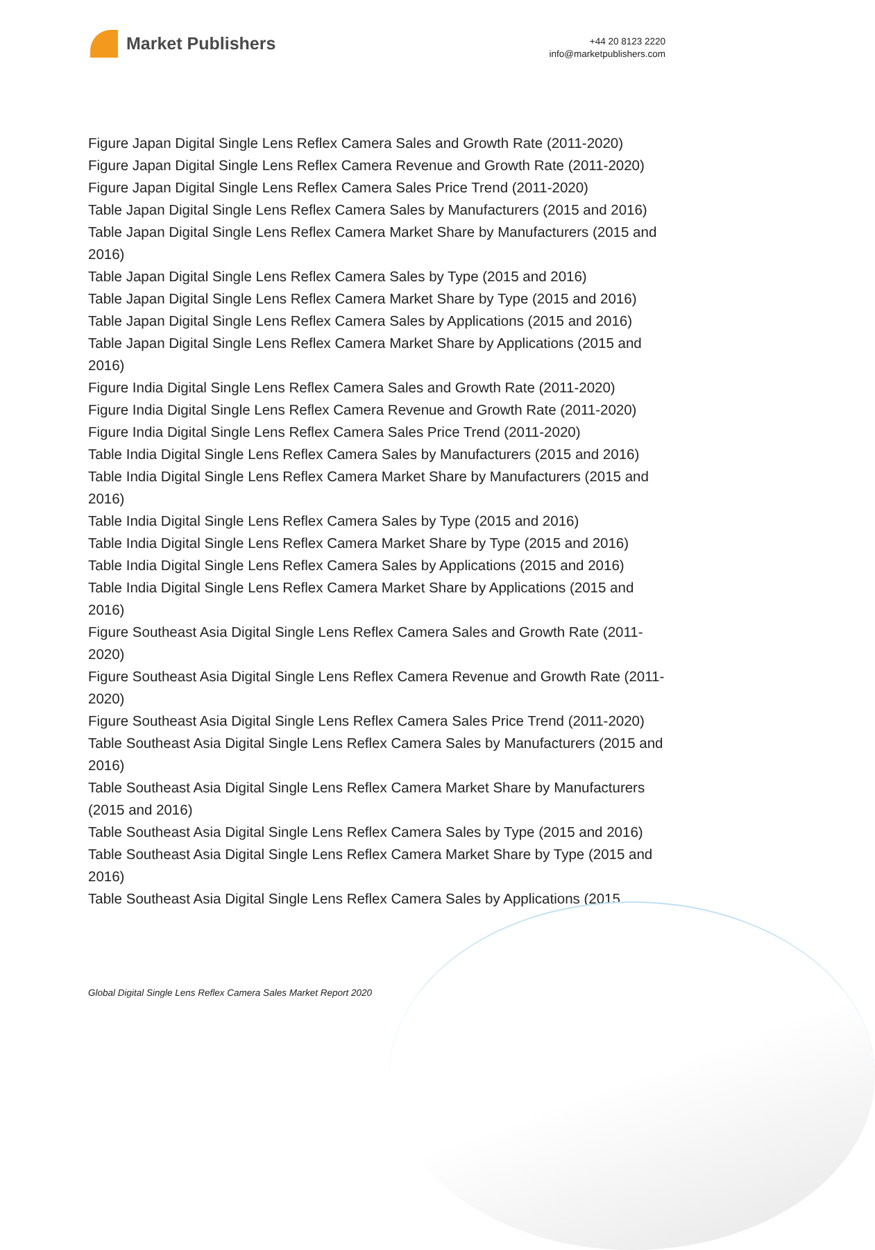Market Publishers
+44 20 8123 2220
info@marketpublishers.com
Figure Japan Digital Single Lens Reflex Camera Sales and Growth Rate (2011-2020)
Figure Japan Digital Single Lens Reflex Camera Revenue and Growth Rate (2011-2020)
Figure Japan Digital Single Lens Reflex Camera Sales Price Trend (2011-2020)
Table Japan Digital Single Lens Reflex Camera Sales by Manufacturers (2015 and 2016)
Table Japan Digital Single Lens Reflex Camera Market Share by Manufacturers (2015 and 2016)
Table Japan Digital Single Lens Reflex Camera Sales by Type (2015 and 2016)
Table Japan Digital Single Lens Reflex Camera Market Share by Type (2015 and 2016)
Table Japan Digital Single Lens Reflex Camera Sales by Applications (2015 and 2016)
Table Japan Digital Single Lens Reflex Camera Market Share by Applications (2015 and 2016)
Figure India Digital Single Lens Reflex Camera Sales and Growth Rate (2011-2020)
Figure India Digital Single Lens Reflex Camera Revenue and Growth Rate (2011-2020)
Figure India Digital Single Lens Reflex Camera Sales Price Trend (2011-2020)
Table India Digital Single Lens Reflex Camera Sales by Manufacturers (2015 and 2016)
Table India Digital Single Lens Reflex Camera Market Share by Manufacturers (2015 and 2016)
Table India Digital Single Lens Reflex Camera Sales by Type (2015 and 2016)
Table India Digital Single Lens Reflex Camera Market Share by Type (2015 and 2016)
Table India Digital Single Lens Reflex Camera Sales by Applications (2015 and 2016)
Table India Digital Single Lens Reflex Camera Market Share by Applications (2015 and 2016)
Figure Southeast Asia Digital Single Lens Reflex Camera Sales and Growth Rate (2011-2020)
Figure Southeast Asia Digital Single Lens Reflex Camera Revenue and Growth Rate (2011-2020)
Figure Southeast Asia Digital Single Lens Reflex Camera Sales Price Trend (2011-2020)
Table Southeast Asia Digital Single Lens Reflex Camera Sales by Manufacturers (2015 and 2016)
Table Southeast Asia Digital Single Lens Reflex Camera Market Share by Manufacturers (2015 and 2016)
Table Southeast Asia Digital Single Lens Reflex Camera Sales by Type (2015 and 2016)
Table Southeast Asia Digital Single Lens Reflex Camera Market Share by Type (2015 and 2016)
Table Southeast Asia Digital Single Lens Reflex Camera Sales by Applications (2015
Global Digital Single Lens Reflex Camera Sales Market Report 2020